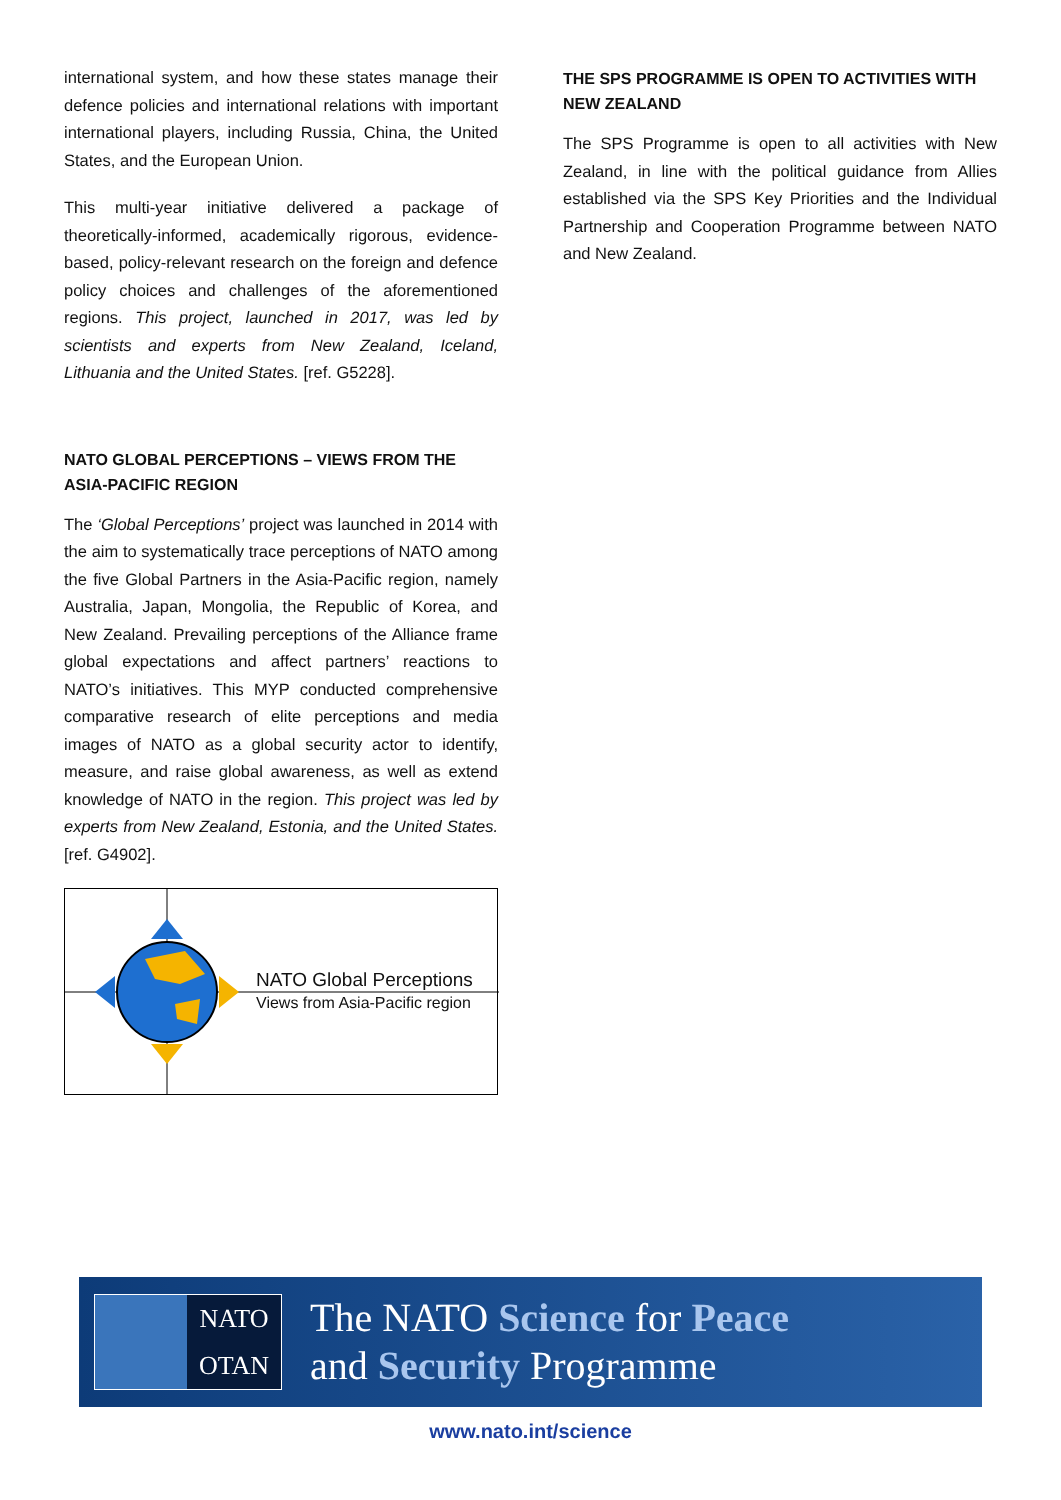international system, and how these states manage their defence policies and international relations with important international players, including Russia, China, the United States, and the European Union.
This multi-year initiative delivered a package of theoretically-informed, academically rigorous, evidence-based, policy-relevant research on the foreign and defence policy choices and challenges of the aforementioned regions. This project, launched in 2017, was led by scientists and experts from New Zealand, Iceland, Lithuania and the United States. [ref. G5228].
NATO GLOBAL PERCEPTIONS – VIEWS FROM THE ASIA-PACIFIC REGION
The ‘Global Perceptions’ project was launched in 2014 with the aim to systematically trace perceptions of NATO among the five Global Partners in the Asia-Pacific region, namely Australia, Japan, Mongolia, the Republic of Korea, and New Zealand. Prevailing perceptions of the Alliance frame global expectations and affect partners’ reactions to NATO’s initiatives. This MYP conducted comprehensive comparative research of elite perceptions and media images of NATO as a global security actor to identify, measure, and raise global awareness, as well as extend knowledge of NATO in the region. This project was led by experts from New Zealand, Estonia, and the United States. [ref. G4902].
NATO Global Perceptions
Views from Asia-Pacific region
THE SPS PROGRAMME IS OPEN TO ACTIVITIES WITH NEW ZEALAND
The SPS Programme is open to all activities with New Zealand, in line with the political guidance from Allies established via the SPS Key Priorities and the Individual Partnership and Cooperation Programme between NATO and New Zealand.
NATO
OTAN
The NATO Science for Peace
and Security Programme
www.nato.int/science